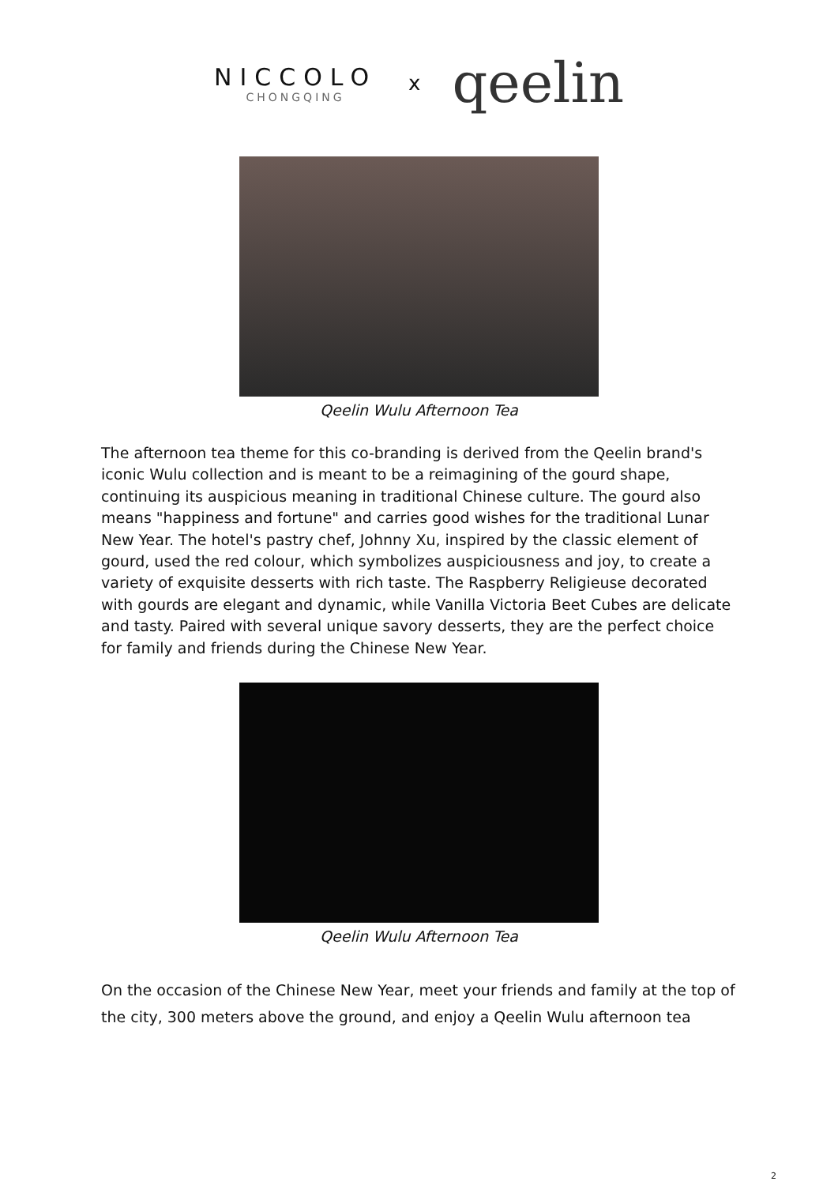NICCOLO
CHONGQING
x
qeelin
Qeelin Wulu Afternoon Tea
The afternoon tea theme for this co-branding is derived from the Qeelin brand's iconic Wulu collection and is meant to be a reimagining of the gourd shape, continuing its auspicious meaning in traditional Chinese culture. The gourd also means "happiness and fortune" and carries good wishes for the traditional Lunar New Year. The hotel's pastry chef, Johnny Xu, inspired by the classic element of gourd, used the red colour, which symbolizes auspiciousness and joy, to create a variety of exquisite desserts with rich taste. The Raspberry Religieuse decorated with gourds are elegant and dynamic, while Vanilla Victoria Beet Cubes are delicate and tasty. Paired with several unique savory desserts, they are the perfect choice for family and friends during the Chinese New Year.
Qeelin Wulu Afternoon Tea
On the occasion of the Chinese New Year, meet your friends and family at the top of the city, 300 meters above the ground, and enjoy a Qeelin Wulu afternoon tea
2